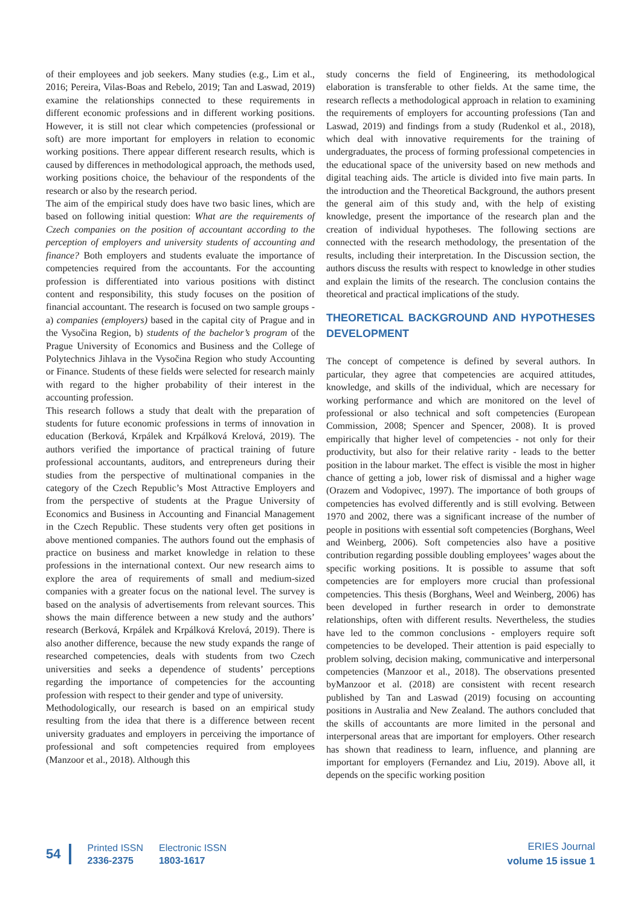of their employees and job seekers. Many studies (e.g., Lim et al., 2016; Pereira, Vilas-Boas and Rebelo, 2019; Tan and Laswad, 2019) examine the relationships connected to these requirements in different economic professions and in different working positions. However, it is still not clear which competencies (professional or soft) are more important for employers in relation to economic working positions. There appear different research results, which is caused by differences in methodological approach, the methods used, working positions choice, the behaviour of the respondents of the research or also by the research period.
The aim of the empirical study does have two basic lines, which are based on following initial question: What are the requirements of Czech companies on the position of accountant according to the perception of employers and university students of accounting and finance? Both employers and students evaluate the importance of competencies required from the accountants. For the accounting profession is differentiated into various positions with distinct content and responsibility, this study focuses on the position of financial accountant. The research is focused on two sample groups - a) companies (employers) based in the capital city of Prague and in the Vysočina Region, b) students of the bachelor’s program of the Prague University of Economics and Business and the College of Polytechnics Jihlava in the Vysočina Region who study Accounting or Finance. Students of these fields were selected for research mainly with regard to the higher probability of their interest in the accounting profession.
This research follows a study that dealt with the preparation of students for future economic professions in terms of innovation in education (Berková, Krpálek and Krpálková Krelová, 2019). The authors verified the importance of practical training of future professional accountants, auditors, and entrepreneurs during their studies from the perspective of multinational companies in the category of the Czech Republic’s Most Attractive Employers and from the perspective of students at the Prague University of Economics and Business in Accounting and Financial Management in the Czech Republic. These students very often get positions in above mentioned companies. The authors found out the emphasis of practice on business and market knowledge in relation to these professions in the international context. Our new research aims to explore the area of requirements of small and medium-sized companies with a greater focus on the national level. The survey is based on the analysis of advertisements from relevant sources. This shows the main difference between a new study and the authors’ research (Berková, Krpálek and Krpálková Krelová, 2019). There is also another difference, because the new study expands the range of researched competencies, deals with students from two Czech universities and seeks a dependence of students’ perceptions regarding the importance of competencies for the accounting profession with respect to their gender and type of university.
Methodologically, our research is based on an empirical study resulting from the idea that there is a difference between recent university graduates and employers in perceiving the importance of professional and soft competencies required from employees (Manzoor et al., 2018). Although this
study concerns the field of Engineering, its methodological elaboration is transferable to other fields. At the same time, the research reflects a methodological approach in relation to examining the requirements of employers for accounting professions (Tan and Laswad, 2019) and findings from a study (Rudenkol et al., 2018), which deal with innovative requirements for the training of undergraduates, the process of forming professional competencies in the educational space of the university based on new methods and digital teaching aids. The article is divided into five main parts. In the introduction and the Theoretical Background, the authors present the general aim of this study and, with the help of existing knowledge, present the importance of the research plan and the creation of individual hypotheses. The following sections are connected with the research methodology, the presentation of the results, including their interpretation. In the Discussion section, the authors discuss the results with respect to knowledge in other studies and explain the limits of the research. The conclusion contains the theoretical and practical implications of the study.
THEORETICAL BACKGROUND AND HYPOTHESES DEVELOPMENT
The concept of competence is defined by several authors. In particular, they agree that competencies are acquired attitudes, knowledge, and skills of the individual, which are necessary for working performance and which are monitored on the level of professional or also technical and soft competencies (European Commission, 2008; Spencer and Spencer, 2008). It is proved empirically that higher level of competencies - not only for their productivity, but also for their relative rarity - leads to the better position in the labour market. The effect is visible the most in higher chance of getting a job, lower risk of dismissal and a higher wage (Orazem and Vodopivec, 1997). The importance of both groups of competencies has evolved differently and is still evolving. Between 1970 and 2002, there was a significant increase of the number of people in positions with essential soft competencies (Borghans, Weel and Weinberg, 2006). Soft competencies also have a positive contribution regarding possible doubling employees’ wages about the specific working positions. It is possible to assume that soft competencies are for employers more crucial than professional competencies. This thesis (Borghans, Weel and Weinberg, 2006) has been developed in further research in order to demonstrate relationships, often with different results. Nevertheless, the studies have led to the common conclusions - employers require soft competencies to be developed. Their attention is paid especially to problem solving, decision making, communicative and interpersonal competencies (Manzoor et al., 2018). The observations presented byManzoor et al. (2018) are consistent with recent research published by Tan and Laswad (2019) focusing on accounting positions in Australia and New Zealand. The authors concluded that the skills of accountants are more limited in the personal and interpersonal areas that are important for employers. Other research has shown that readiness to learn, influence, and planning are important for employers (Fernandez and Liu, 2019). Above all, it depends on the specific working position
54
Printed ISSN
2336-2375
Electronic ISSN
1803-1617
ERIES Journal
volume 15 issue 1